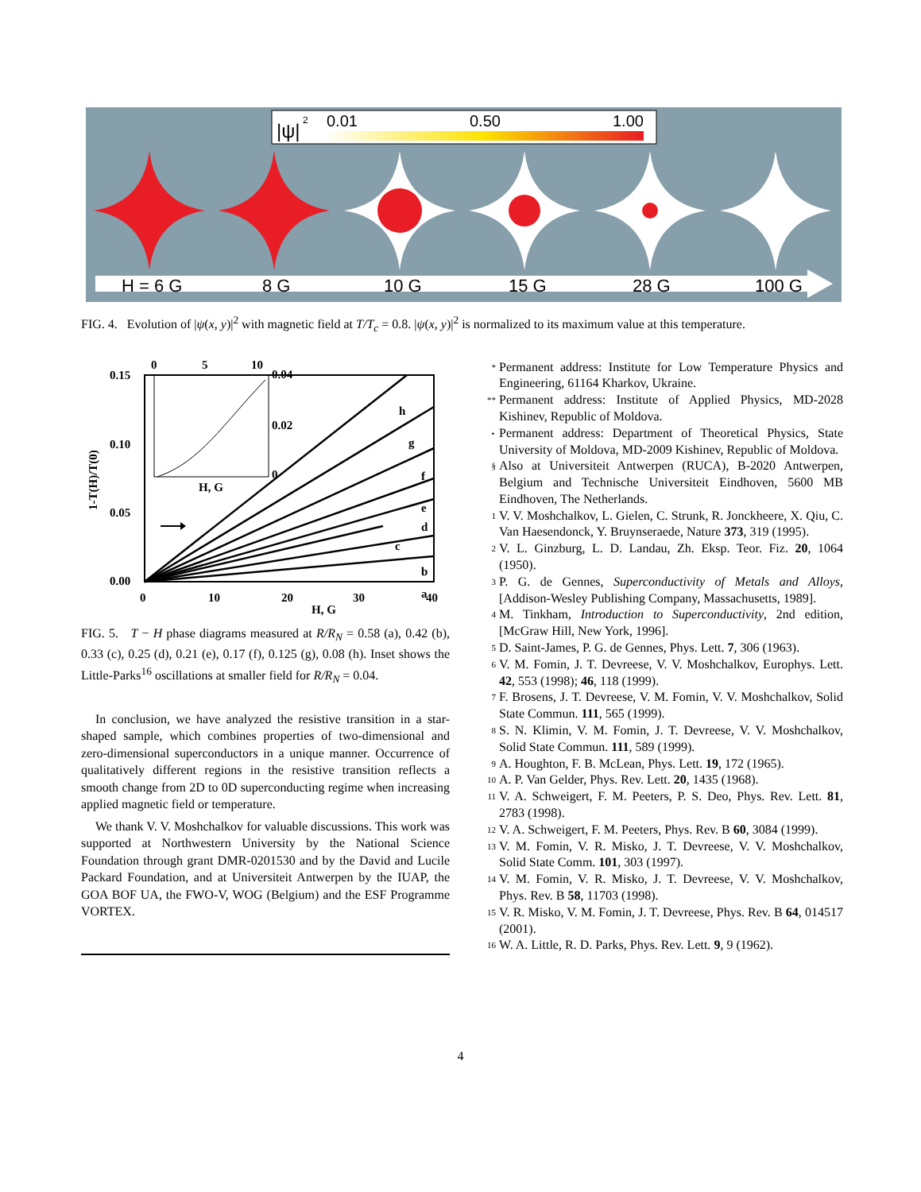|ψ|
2
0.01
0.50
1.00
H = 6 G
8 G
10 G
15 G
28 G
100 G
FIG. 4. Evolution of |ψ(x, y)|<sup>2</sup> with magnetic field at T/T<sub>c</sub> = 0.8. |ψ(x, y)|<sup>2</sup> is normalized to its maximum value at this temperature.
0.15
0.10
0.05
0.00
0
10
20
30
40
H, G
0
5
10
0.04
0.02
0
H, G
1-T(H)/T(0)
h
g
f
e
d
c
b
a
FIG. 5. T − H phase diagrams measured at R/R<sub>N</sub> = 0.58 (a), 0.42 (b), 0.33 (c), 0.25 (d), 0.21 (e), 0.17 (f), 0.125 (g), 0.08 (h). Inset shows the Little-Parks<sup>16</sup> oscillations at smaller field for R/R<sub>N</sub> = 0.04.
In conclusion, we have analyzed the resistive transition in a star-shaped sample, which combines properties of two-dimensional and zero-dimensional superconductors in a unique manner. Occurrence of qualitatively different regions in the resistive transition reflects a smooth change from 2D to 0D superconducting regime when increasing applied magnetic field or temperature.
We thank V. V. Moshchalkov for valuable discussions. This work was supported at Northwestern University by the National Science Foundation through grant DMR-0201530 and by the David and Lucile Packard Foundation, and at Universiteit Antwerpen by the IUAP, the GOA BOF UA, the FWO-V, WOG (Belgium) and the ESF Programme VORTEX.
* Permanent address: Institute for Low Temperature Physics and Engineering, 61164 Kharkov, Ukraine.
** Permanent address: Institute of Applied Physics, MD-2028 Kishinev, Republic of Moldova.
⋆ Permanent address: Department of Theoretical Physics, State University of Moldova, MD-2009 Kishinev, Republic of Moldova.
§ Also at Universiteit Antwerpen (RUCA), B-2020 Antwerpen, Belgium and Technische Universiteit Eindhoven, 5600 MB Eindhoven, The Netherlands.
1 V. V. Moshchalkov, L. Gielen, C. Strunk, R. Jonckheere, X. Qiu, C. Van Haesendonck, Y. Bruynseraede, Nature 373, 319 (1995).
2 V. L. Ginzburg, L. D. Landau, Zh. Eksp. Teor. Fiz. 20, 1064 (1950).
3 P. G. de Gennes, Superconductivity of Metals and Alloys, [Addison-Wesley Publishing Company, Massachusetts, 1989].
4 M. Tinkham, Introduction to Superconductivity, 2nd edition, [McGraw Hill, New York, 1996].
5 D. Saint-James, P. G. de Gennes, Phys. Lett. 7, 306 (1963).
6 V. M. Fomin, J. T. Devreese, V. V. Moshchalkov, Europhys. Lett. 42, 553 (1998); 46, 118 (1999).
7 F. Brosens, J. T. Devreese, V. M. Fomin, V. V. Moshchalkov, Solid State Commun. 111, 565 (1999).
8 S. N. Klimin, V. M. Fomin, J. T. Devreese, V. V. Moshchalkov, Solid State Commun. 111, 589 (1999).
9 A. Houghton, F. B. McLean, Phys. Lett. 19, 172 (1965).
10 A. P. Van Gelder, Phys. Rev. Lett. 20, 1435 (1968).
11 V. A. Schweigert, F. M. Peeters, P. S. Deo, Phys. Rev. Lett. 81, 2783 (1998).
12 V. A. Schweigert, F. M. Peeters, Phys. Rev. B 60, 3084 (1999).
13 V. M. Fomin, V. R. Misko, J. T. Devreese, V. V. Moshchalkov, Solid State Comm. 101, 303 (1997).
14 V. M. Fomin, V. R. Misko, J. T. Devreese, V. V. Moshchalkov, Phys. Rev. B 58, 11703 (1998).
15 V. R. Misko, V. M. Fomin, J. T. Devreese, Phys. Rev. B 64, 014517 (2001).
16 W. A. Little, R. D. Parks, Phys. Rev. Lett. 9, 9 (1962).
4